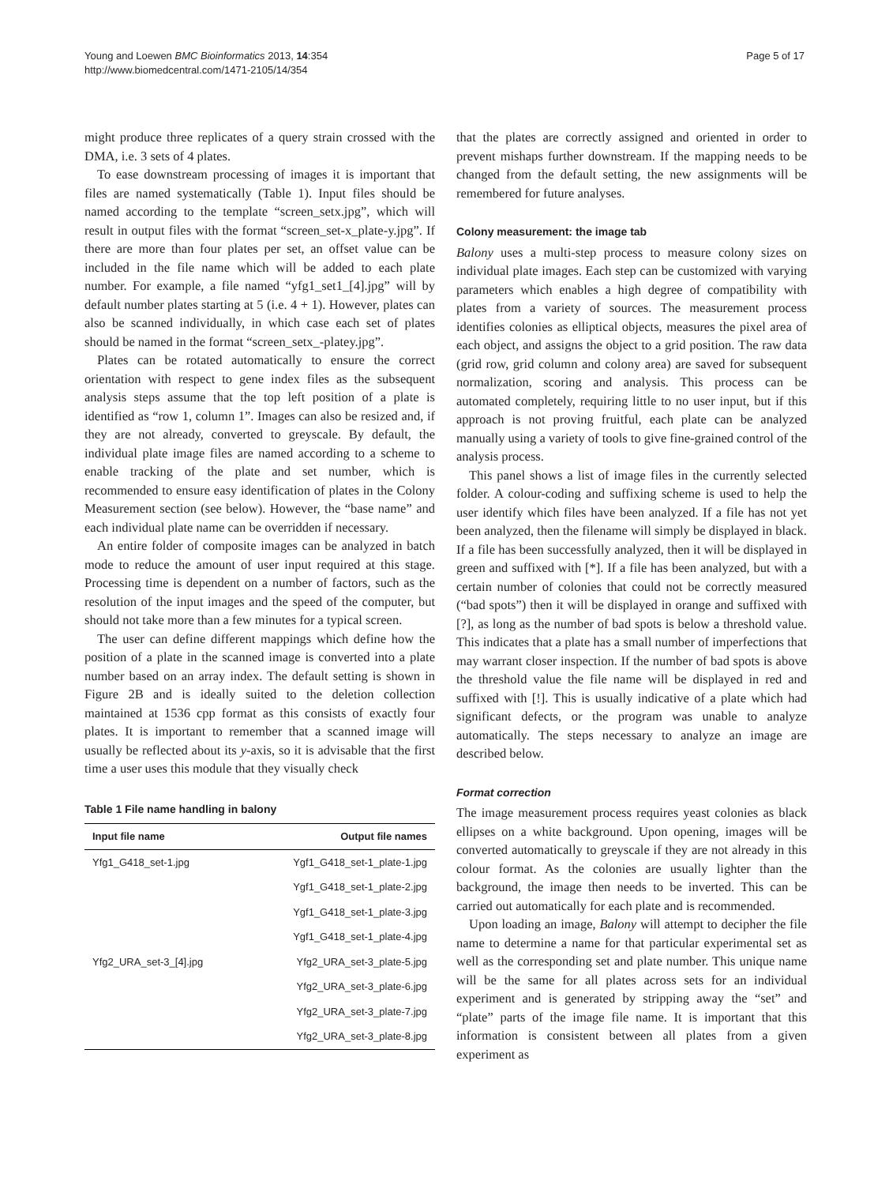Young and Loewen BMC Bioinformatics 2013, 14:354
http://www.biomedcentral.com/1471-2105/14/354
Page 5 of 17
might produce three replicates of a query strain crossed with the DMA, i.e. 3 sets of 4 plates.
To ease downstream processing of images it is important that files are named systematically (Table 1). Input files should be named according to the template “screen_setx.jpg”, which will result in output files with the format “screen_set-x_plate-y.jpg”. If there are more than four plates per set, an offset value can be included in the file name which will be added to each plate number. For example, a file named “yfg1_set1_[4].jpg” will by default number plates starting at 5 (i.e. 4 + 1). However, plates can also be scanned individually, in which case each set of plates should be named in the format “screen_setx_-platey.jpg”.
Plates can be rotated automatically to ensure the correct orientation with respect to gene index files as the subsequent analysis steps assume that the top left position of a plate is identified as “row 1, column 1”. Images can also be resized and, if they are not already, converted to greyscale. By default, the individual plate image files are named according to a scheme to enable tracking of the plate and set number, which is recommended to ensure easy identification of plates in the Colony Measurement section (see below). However, the “base name” and each individual plate name can be overridden if necessary.
An entire folder of composite images can be analyzed in batch mode to reduce the amount of user input required at this stage. Processing time is dependent on a number of factors, such as the resolution of the input images and the speed of the computer, but should not take more than a few minutes for a typical screen.
The user can define different mappings which define how the position of a plate in the scanned image is converted into a plate number based on an array index. The default setting is shown in Figure 2B and is ideally suited to the deletion collection maintained at 1536 cpp format as this consists of exactly four plates. It is important to remember that a scanned image will usually be reflected about its y-axis, so it is advisable that the first time a user uses this module that they visually check
Table 1 File name handling in balony
| Input file name | Output file names |
| --- | --- |
| Yfg1_G418_set-1.jpg | Ygf1_G418_set-1_plate-1.jpg |
| | Ygf1_G418_set-1_plate-2.jpg |
| | Ygf1_G418_set-1_plate-3.jpg |
| | Ygf1_G418_set-1_plate-4.jpg |
| Yfg2_URA_set-3_[4].jpg | Yfg2_URA_set-3_plate-5.jpg |
| | Yfg2_URA_set-3_plate-6.jpg |
| | Yfg2_URA_set-3_plate-7.jpg |
| | Yfg2_URA_set-3_plate-8.jpg |
that the plates are correctly assigned and oriented in order to prevent mishaps further downstream. If the mapping needs to be changed from the default setting, the new assignments will be remembered for future analyses.
Colony measurement: the image tab
Balony uses a multi-step process to measure colony sizes on individual plate images. Each step can be customized with varying parameters which enables a high degree of compatibility with plates from a variety of sources. The measurement process identifies colonies as elliptical objects, measures the pixel area of each object, and assigns the object to a grid position. The raw data (grid row, grid column and colony area) are saved for subsequent normalization, scoring and analysis. This process can be automated completely, requiring little to no user input, but if this approach is not proving fruitful, each plate can be analyzed manually using a variety of tools to give fine-grained control of the analysis process.
This panel shows a list of image files in the currently selected folder. A colour-coding and suffixing scheme is used to help the user identify which files have been analyzed. If a file has not yet been analyzed, then the filename will simply be displayed in black. If a file has been successfully analyzed, then it will be displayed in green and suffixed with [*]. If a file has been analyzed, but with a certain number of colonies that could not be correctly measured (“bad spots”) then it will be displayed in orange and suffixed with [?], as long as the number of bad spots is below a threshold value. This indicates that a plate has a small number of imperfections that may warrant closer inspection. If the number of bad spots is above the threshold value the file name will be displayed in red and suffixed with [!]. This is usually indicative of a plate which had significant defects, or the program was unable to analyze automatically. The steps necessary to analyze an image are described below.
Format correction
The image measurement process requires yeast colonies as black ellipses on a white background. Upon opening, images will be converted automatically to greyscale if they are not already in this colour format. As the colonies are usually lighter than the background, the image then needs to be inverted. This can be carried out automatically for each plate and is recommended.
Upon loading an image, Balony will attempt to decipher the file name to determine a name for that particular experimental set as well as the corresponding set and plate number. This unique name will be the same for all plates across sets for an individual experiment and is generated by stripping away the “set” and “plate” parts of the image file name. It is important that this information is consistent between all plates from a given experiment as